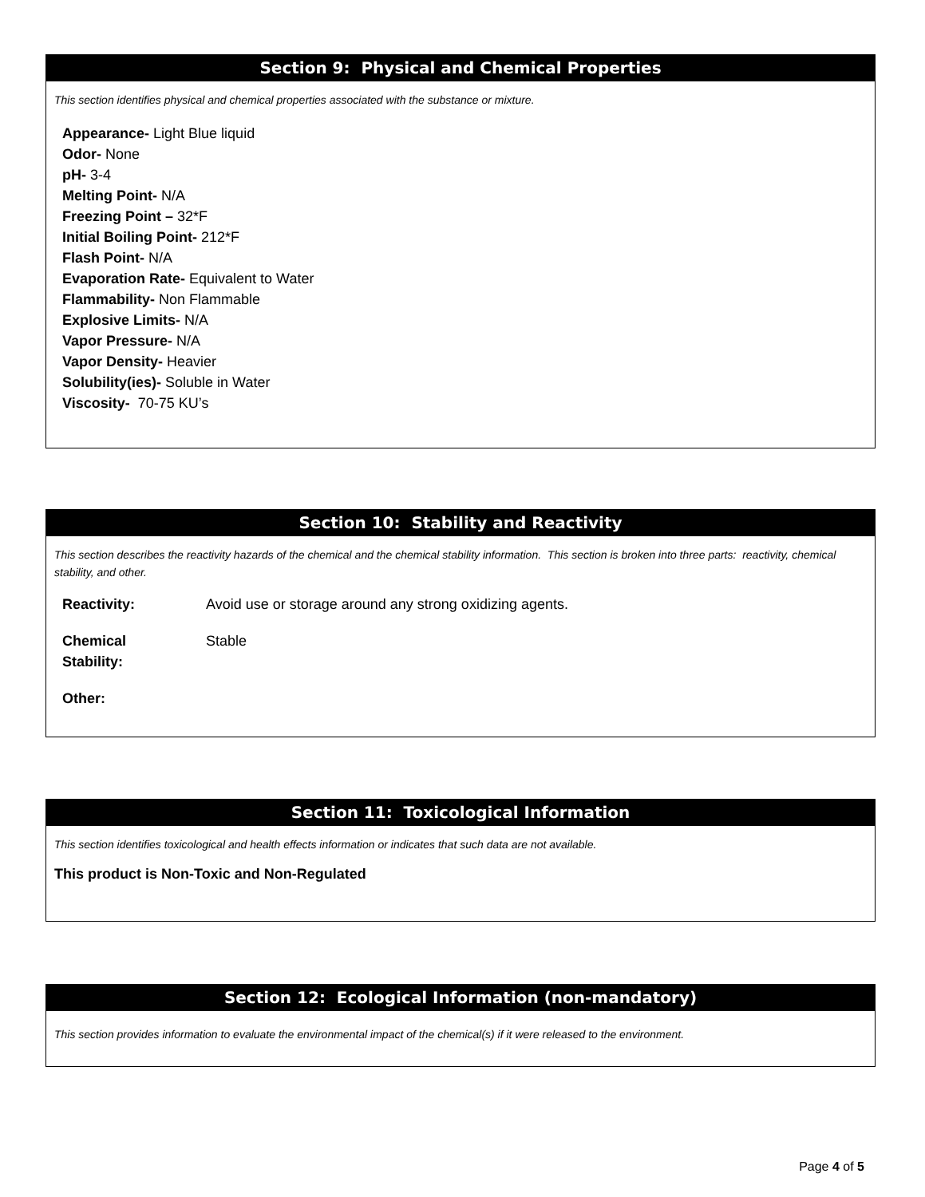Section 9: Physical and Chemical Properties
This section identifies physical and chemical properties associated with the substance or mixture.
Appearance- Light Blue liquid
Odor- None
pH- 3-4
Melting Point- N/A
Freezing Point – 32*F
Initial Boiling Point- 212*F
Flash Point- N/A
Evaporation Rate- Equivalent to Water
Flammability- Non Flammable
Explosive Limits- N/A
Vapor Pressure- N/A
Vapor Density- Heavier
Solubility(ies)- Soluble in Water
Viscosity- 70-75 KU’s
Section 10: Stability and Reactivity
This section describes the reactivity hazards of the chemical and the chemical stability information. This section is broken into three parts: reactivity, chemical stability, and other.
| Reactivity: | Avoid use or storage around any strong oxidizing agents. |
| Chemical Stability: | Stable |
| Other: | |
Section 11: Toxicological Information
This section identifies toxicological and health effects information or indicates that such data are not available.
This product is Non-Toxic and Non-Regulated
Section 12: Ecological Information (non-mandatory)
This section provides information to evaluate the environmental impact of the chemical(s) if it were released to the environment.
Page 4 of 5